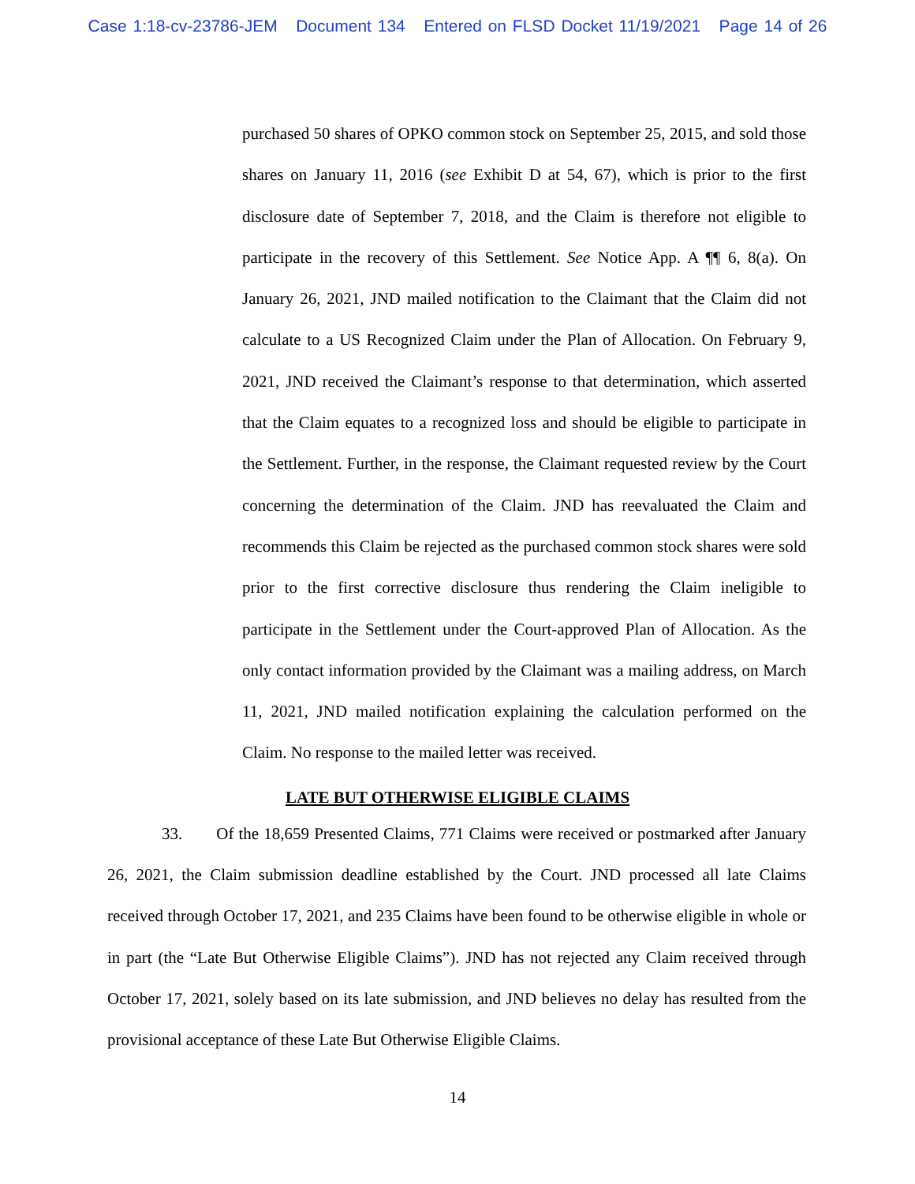Case 1:18-cv-23786-JEM Document 134 Entered on FLSD Docket 11/19/2021 Page 14 of 26
purchased 50 shares of OPKO common stock on September 25, 2015, and sold those shares on January 11, 2016 (see Exhibit D at 54, 67), which is prior to the first disclosure date of September 7, 2018, and the Claim is therefore not eligible to participate in the recovery of this Settlement. See Notice App. A ¶¶ 6, 8(a). On January 26, 2021, JND mailed notification to the Claimant that the Claim did not calculate to a US Recognized Claim under the Plan of Allocation. On February 9, 2021, JND received the Claimant’s response to that determination, which asserted that the Claim equates to a recognized loss and should be eligible to participate in the Settlement. Further, in the response, the Claimant requested review by the Court concerning the determination of the Claim. JND has reevaluated the Claim and recommends this Claim be rejected as the purchased common stock shares were sold prior to the first corrective disclosure thus rendering the Claim ineligible to participate in the Settlement under the Court-approved Plan of Allocation. As the only contact information provided by the Claimant was a mailing address, on March 11, 2021, JND mailed notification explaining the calculation performed on the Claim. No response to the mailed letter was received.
LATE BUT OTHERWISE ELIGIBLE CLAIMS
33. Of the 18,659 Presented Claims, 771 Claims were received or postmarked after January 26, 2021, the Claim submission deadline established by the Court. JND processed all late Claims received through October 17, 2021, and 235 Claims have been found to be otherwise eligible in whole or in part (the “Late But Otherwise Eligible Claims”). JND has not rejected any Claim received through October 17, 2021, solely based on its late submission, and JND believes no delay has resulted from the provisional acceptance of these Late But Otherwise Eligible Claims.
14